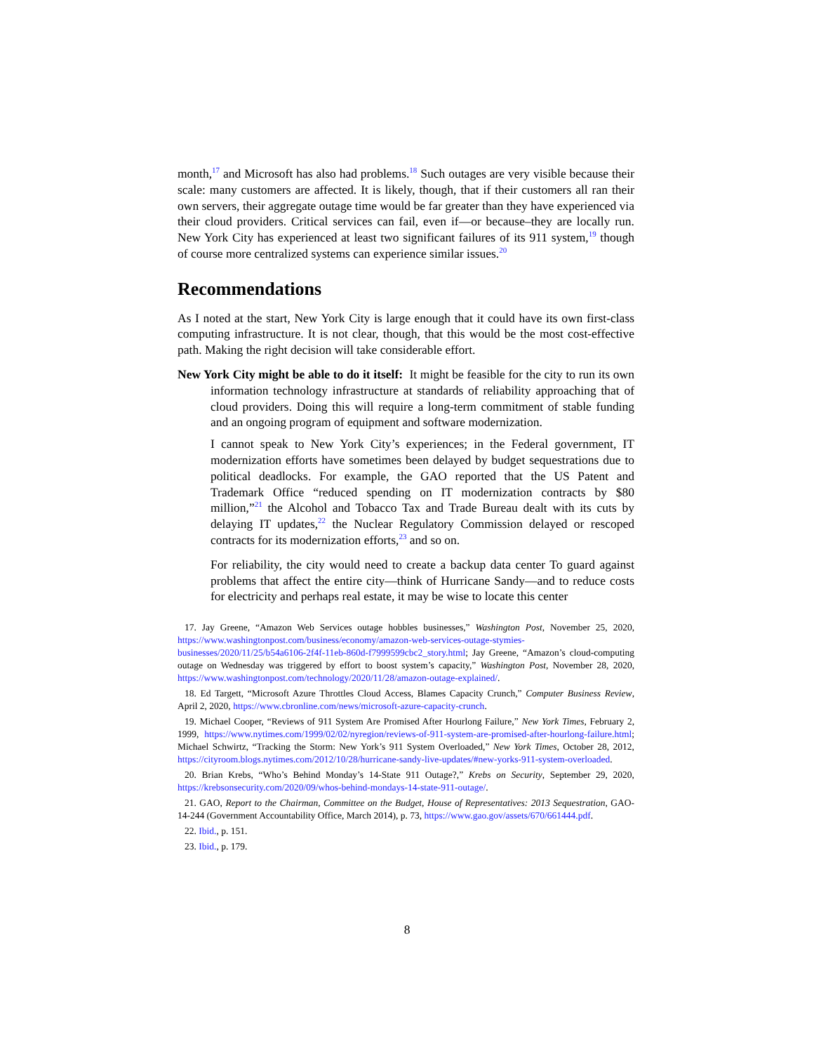month,<sup>17</sup> and Microsoft has also had problems.<sup>18</sup> Such outages are very visible because their scale: many customers are affected. It is likely, though, that if their customers all ran their own servers, their aggregate outage time would be far greater than they have experienced via their cloud providers. Critical services can fail, even if—or because–they are locally run. New York City has experienced at least two significant failures of its 911 system,<sup>19</sup> though of course more centralized systems can experience similar issues.<sup>20</sup>
Recommendations
As I noted at the start, New York City is large enough that it could have its own first-class computing infrastructure. It is not clear, though, that this would be the most cost-effective path. Making the right decision will take considerable effort.
New York City might be able to do it itself: It might be feasible for the city to run its own information technology infrastructure at standards of reliability approaching that of cloud providers. Doing this will require a long-term commitment of stable funding and an ongoing program of equipment and software modernization.
I cannot speak to New York City’s experiences; in the Federal government, IT modernization efforts have sometimes been delayed by budget sequestrations due to political deadlocks. For example, the GAO reported that the US Patent and Trademark Office “reduced spending on IT modernization contracts by $80 million,”<sup>21</sup> the Alcohol and Tobacco Tax and Trade Bureau dealt with its cuts by delaying IT updates,<sup>22</sup> the Nuclear Regulatory Commission delayed or rescoped contracts for its modernization efforts,<sup>23</sup> and so on.
For reliability, the city would need to create a backup data center To guard against problems that affect the entire city—think of Hurricane Sandy—and to reduce costs for electricity and perhaps real estate, it may be wise to locate this center
17. Jay Greene, “Amazon Web Services outage hobbles businesses,” Washington Post, November 25, 2020, https://www.washingtonpost.com/business/economy/amazon-web-services-outage-stymies-businesses/2020/11/25/b54a6106-2f4f-11eb-860d-f7999599cbc2_story.html; Jay Greene, “Amazon’s cloud-computing outage on Wednesday was triggered by effort to boost system’s capacity,” Washington Post, November 28, 2020, https://www.washingtonpost.com/technology/2020/11/28/amazon-outage-explained/.
18. Ed Targett, “Microsoft Azure Throttles Cloud Access, Blames Capacity Crunch,” Computer Business Review, April 2, 2020, https://www.cbronline.com/news/microsoft-azure-capacity-crunch.
19. Michael Cooper, “Reviews of 911 System Are Promised After Hourlong Failure,” New York Times, February 2, 1999, https://www.nytimes.com/1999/02/02/nyregion/reviews-of-911-system-are-promised-after-hourlong-failure.html; Michael Schwirtz, “Tracking the Storm: New York’s 911 System Overloaded,” New York Times, October 28, 2012, https://cityroom.blogs.nytimes.com/2012/10/28/hurricane-sandy-live-updates/#new-yorks-911-system-overloaded.
20. Brian Krebs, “Who’s Behind Monday’s 14-State 911 Outage?,” Krebs on Security, September 29, 2020, https://krebsonsecurity.com/2020/09/whos-behind-mondays-14-state-911-outage/.
21. GAO, Report to the Chairman, Committee on the Budget, House of Representatives: 2013 Sequestration, GAO- 14-244 (Government Accountability Office, March 2014), p. 73, https://www.gao.gov/assets/670/661444.pdf.
22. Ibid., p. 151.
23. Ibid., p. 179.
8